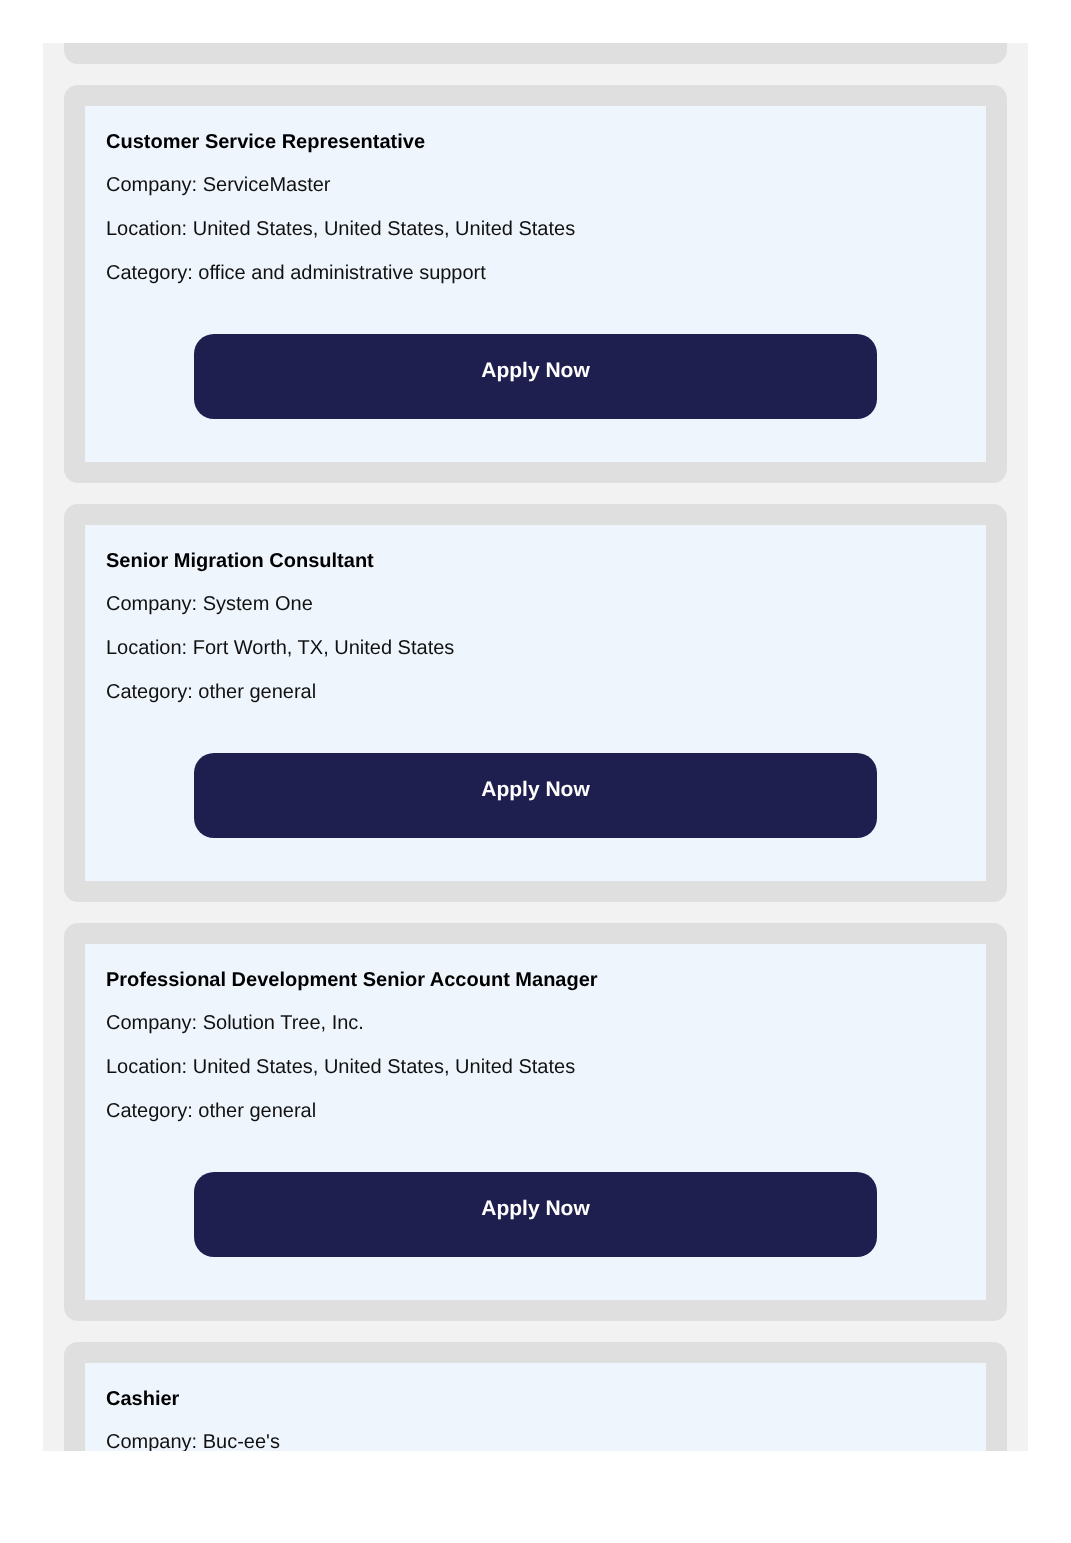Customer Service Representative
Company: ServiceMaster
Location: United States, United States, United States
Category: office and administrative support
Apply Now
Senior Migration Consultant
Company: System One
Location: Fort Worth, TX, United States
Category: other general
Apply Now
Professional Development Senior Account Manager
Company: Solution Tree, Inc.
Location: United States, United States, United States
Category: other general
Apply Now
Cashier
Company: Buc-ee's